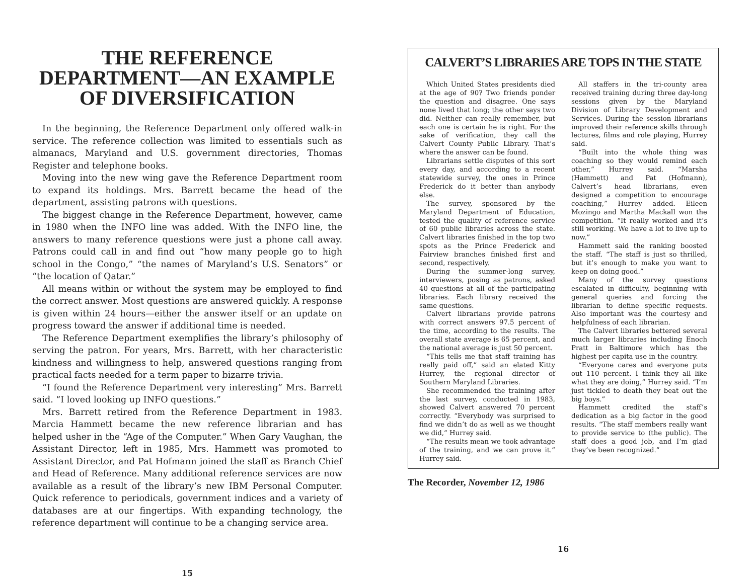THE REFERENCE DEPARTMENT—AN EXAMPLE OF DIVERSIFICATION
In the beginning, the Reference Department only offered walk-in service. The reference collection was limited to essentials such as almanacs, Maryland and U.S. government directories, Thomas Register and telephone books.
Moving into the new wing gave the Reference Department room to expand its holdings. Mrs. Barrett became the head of the department, assisting patrons with questions.
The biggest change in the Reference Department, however, came in 1980 when the INFO line was added. With the INFO line, the answers to many reference questions were just a phone call away. Patrons could call in and find out “how many people go to high school in the Congo,” “the names of Maryland’s U.S. Senators” or “the location of Qatar.”
All means within or without the system may be employed to find the correct answer. Most questions are answered quickly. A response is given within 24 hours—either the answer itself or an update on progress toward the answer if additional time is needed.
The Reference Department exemplifies the library’s philosophy of serving the patron. For years, Mrs. Barrett, with her characteristic kindness and willingness to help, answered questions ranging from practical facts needed for a term paper to bizarre trivia.
“I found the Reference Department very interesting” Mrs. Barrett said. “I loved looking up INFO questions.”
Mrs. Barrett retired from the Reference Department in 1983. Marcia Hammett became the new reference librarian and has helped usher in the “Age of the Computer.” When Gary Vaughan, the Assistant Director, left in 1985, Mrs. Hammett was promoted to Assistant Director, and Pat Hofmann joined the staff as Branch Chief and Head of Reference. Many additional reference services are now available as a result of the library’s new IBM Personal Computer. Quick reference to periodicals, government indices and a variety of databases are at our fingertips. With expanding technology, the reference department will continue to be a changing service area.
15
CALVERT’S LIBRARIES ARE TOPS IN THE STATE
Which United States presidents died at the age of 90? Two friends ponder the question and disagree. One says none lived that long; the other says two did. Neither can really remember, but each one is certain he is right. For the sake of verification, they call the Calvert County Public Library. That’s where the answer can be found.
Librarians settle disputes of this sort every day, and according to a recent statewide survey, the ones in Prince Frederick do it better than anybody else.
The survey, sponsored by the Maryland Department of Education, tested the quality of reference service of 60 public libraries across the state. Calvert libraries finished in the top two spots as the Prince Frederick and Fairview branches finished first and second, respectively.
During the summer-long survey, interviewers, posing as patrons, asked 40 questions at all of the participating libraries. Each library received the same questions.
Calvert librarians provide patrons with correct answers 97.5 percent of the time, according to the results. The overall state average is 65 percent, and the national average is just 50 percent.
“This tells me that staff training has really paid off,” said an elated Kitty Hurrey, the regional director of Southern Maryland Libraries.
She recommended the training after the last survey, conducted in 1983, showed Calvert answered 70 percent correctly. “Everybody was surprised to find we didn’t do as well as we thought we did,” Hurrey said.
“The results mean we took advantage of the training, and we can prove it.” Hurrey said.
All staffers in the tri-county area received training during three day-long sessions given by the Maryland Division of Library Development and Services. During the session librarians improved their reference skills through lectures, films and role playing, Hurrey said.
“Built into the whole thing was coaching so they would remind each other,” Hurrey said. “Marsha (Hammett) and Pat (Hofmann), Calvert’s head librarians, even designed a competition to encourage coaching,” Hurrey added. Eileen Mozingo and Martha Mackall won the competition. “It really worked and it’s still working. We have a lot to live up to now.”
Hammett said the ranking boosted the staff. “The staff is just so thrilled, but it’s enough to make you want to keep on doing good.”
Many of the survey questions escalated in difficulty, beginning with general queries and forcing the librarian to define specific requests. Also important was the courtesy and helpfulness of each librarian.
The Calvert libraries bettered several much larger libraries including Enoch Pratt in Baltimore which has the highest per capita use in the country.
“Everyone cares and everyone puts out 110 percent. I think they all like what they are doing,” Hurrey said. “I’m just tickled to death they beat out the big boys.”
Hammett credited the staff’s dedication as a big factor in the good results. “The staff members really want to provide service to (the public). The staff does a good job, and I’m glad they’ve been recognized.”
The Recorder, November 12, 1986
16